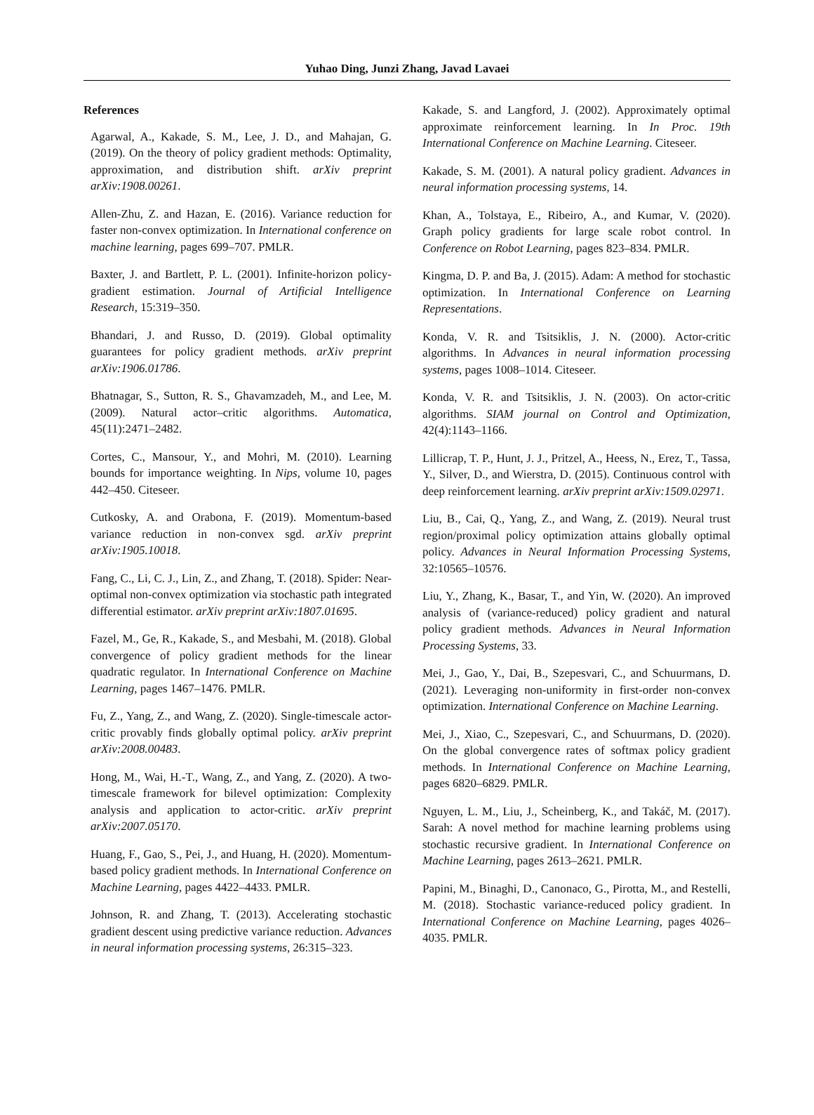Yuhao Ding, Junzi Zhang, Javad Lavaei
References
Agarwal, A., Kakade, S. M., Lee, J. D., and Mahajan, G. (2019). On the theory of policy gradient methods: Optimality, approximation, and distribution shift. arXiv preprint arXiv:1908.00261.
Allen-Zhu, Z. and Hazan, E. (2016). Variance reduction for faster non-convex optimization. In International conference on machine learning, pages 699–707. PMLR.
Baxter, J. and Bartlett, P. L. (2001). Infinite-horizon policy-gradient estimation. Journal of Artificial Intelligence Research, 15:319–350.
Bhandari, J. and Russo, D. (2019). Global optimality guarantees for policy gradient methods. arXiv preprint arXiv:1906.01786.
Bhatnagar, S., Sutton, R. S., Ghavamzadeh, M., and Lee, M. (2009). Natural actor–critic algorithms. Automatica, 45(11):2471–2482.
Cortes, C., Mansour, Y., and Mohri, M. (2010). Learning bounds for importance weighting. In Nips, volume 10, pages 442–450. Citeseer.
Cutkosky, A. and Orabona, F. (2019). Momentum-based variance reduction in non-convex sgd. arXiv preprint arXiv:1905.10018.
Fang, C., Li, C. J., Lin, Z., and Zhang, T. (2018). Spider: Near-optimal non-convex optimization via stochastic path integrated differential estimator. arXiv preprint arXiv:1807.01695.
Fazel, M., Ge, R., Kakade, S., and Mesbahi, M. (2018). Global convergence of policy gradient methods for the linear quadratic regulator. In International Conference on Machine Learning, pages 1467–1476. PMLR.
Fu, Z., Yang, Z., and Wang, Z. (2020). Single-timescale actor-critic provably finds globally optimal policy. arXiv preprint arXiv:2008.00483.
Hong, M., Wai, H.-T., Wang, Z., and Yang, Z. (2020). A two-timescale framework for bilevel optimization: Complexity analysis and application to actor-critic. arXiv preprint arXiv:2007.05170.
Huang, F., Gao, S., Pei, J., and Huang, H. (2020). Momentum-based policy gradient methods. In International Conference on Machine Learning, pages 4422–4433. PMLR.
Johnson, R. and Zhang, T. (2013). Accelerating stochastic gradient descent using predictive variance reduction. Advances in neural information processing systems, 26:315–323.
Kakade, S. and Langford, J. (2002). Approximately optimal approximate reinforcement learning. In In Proc. 19th International Conference on Machine Learning. Citeseer.
Kakade, S. M. (2001). A natural policy gradient. Advances in neural information processing systems, 14.
Khan, A., Tolstaya, E., Ribeiro, A., and Kumar, V. (2020). Graph policy gradients for large scale robot control. In Conference on Robot Learning, pages 823–834. PMLR.
Kingma, D. P. and Ba, J. (2015). Adam: A method for stochastic optimization. In International Conference on Learning Representations.
Konda, V. R. and Tsitsiklis, J. N. (2000). Actor-critic algorithms. In Advances in neural information processing systems, pages 1008–1014. Citeseer.
Konda, V. R. and Tsitsiklis, J. N. (2003). On actor-critic algorithms. SIAM journal on Control and Optimization, 42(4):1143–1166.
Lillicrap, T. P., Hunt, J. J., Pritzel, A., Heess, N., Erez, T., Tassa, Y., Silver, D., and Wierstra, D. (2015). Continuous control with deep reinforcement learning. arXiv preprint arXiv:1509.02971.
Liu, B., Cai, Q., Yang, Z., and Wang, Z. (2019). Neural trust region/proximal policy optimization attains globally optimal policy. Advances in Neural Information Processing Systems, 32:10565–10576.
Liu, Y., Zhang, K., Basar, T., and Yin, W. (2020). An improved analysis of (variance-reduced) policy gradient and natural policy gradient methods. Advances in Neural Information Processing Systems, 33.
Mei, J., Gao, Y., Dai, B., Szepesvari, C., and Schuurmans, D. (2021). Leveraging non-uniformity in first-order non-convex optimization. International Conference on Machine Learning.
Mei, J., Xiao, C., Szepesvari, C., and Schuurmans, D. (2020). On the global convergence rates of softmax policy gradient methods. In International Conference on Machine Learning, pages 6820–6829. PMLR.
Nguyen, L. M., Liu, J., Scheinberg, K., and Takáč, M. (2017). Sarah: A novel method for machine learning problems using stochastic recursive gradient. In International Conference on Machine Learning, pages 2613–2621. PMLR.
Papini, M., Binaghi, D., Canonaco, G., Pirotta, M., and Restelli, M. (2018). Stochastic variance-reduced policy gradient. In International Conference on Machine Learning, pages 4026–4035. PMLR.